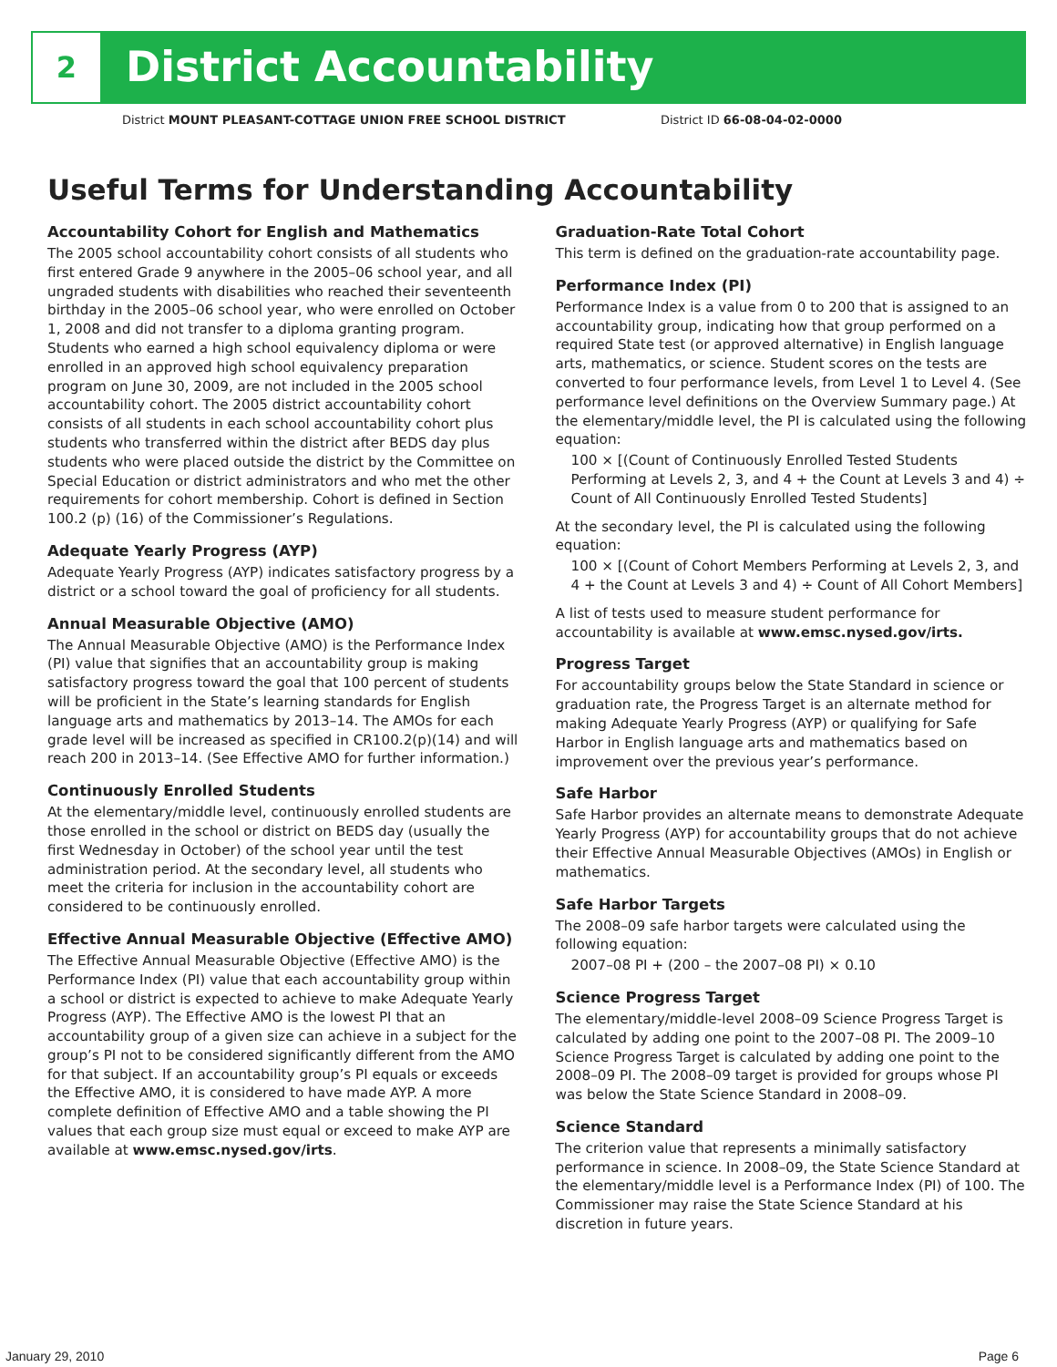2 District Accountability
District MOUNT PLEASANT-COTTAGE UNION FREE SCHOOL DISTRICT
District ID 66-08-04-02-0000
Useful Terms for Understanding Accountability
Accountability Cohort for English and Mathematics
The 2005 school accountability cohort consists of all students who first entered Grade 9 anywhere in the 2005–06 school year, and all ungraded students with disabilities who reached their seventeenth birthday in the 2005–06 school year, who were enrolled on October 1, 2008 and did not transfer to a diploma granting program. Students who earned a high school equivalency diploma or were enrolled in an approved high school equivalency preparation program on June 30, 2009, are not included in the 2005 school accountability cohort. The 2005 district accountability cohort consists of all students in each school accountability cohort plus students who transferred within the district after BEDS day plus students who were placed outside the district by the Committee on Special Education or district administrators and who met the other requirements for cohort membership. Cohort is defined in Section 100.2 (p) (16) of the Commissioner’s Regulations.
Adequate Yearly Progress (AYP)
Adequate Yearly Progress (AYP) indicates satisfactory progress by a district or a school toward the goal of proficiency for all students.
Annual Measurable Objective (AMO)
The Annual Measurable Objective (AMO) is the Performance Index (PI) value that signifies that an accountability group is making satisfactory progress toward the goal that 100 percent of students will be proficient in the State’s learning standards for English language arts and mathematics by 2013–14. The AMOs for each grade level will be increased as specified in CR100.2(p)(14) and will reach 200 in 2013–14. (See Effective AMO for further information.)
Continuously Enrolled Students
At the elementary/middle level, continuously enrolled students are those enrolled in the school or district on BEDS day (usually the first Wednesday in October) of the school year until the test administration period. At the secondary level, all students who meet the criteria for inclusion in the accountability cohort are considered to be continuously enrolled.
Effective Annual Measurable Objective (Effective AMO)
The Effective Annual Measurable Objective (Effective AMO) is the Performance Index (PI) value that each accountability group within a school or district is expected to achieve to make Adequate Yearly Progress (AYP). The Effective AMO is the lowest PI that an accountability group of a given size can achieve in a subject for the group’s PI not to be considered significantly different from the AMO for that subject. If an accountability group’s PI equals or exceeds the Effective AMO, it is considered to have made AYP. A more complete definition of Effective AMO and a table showing the PI values that each group size must equal or exceed to make AYP are available at www.emsc.nysed.gov/irts.
Graduation-Rate Total Cohort
This term is defined on the graduation-rate accountability page.
Performance Index (PI)
Performance Index is a value from 0 to 200 that is assigned to an accountability group, indicating how that group performed on a required State test (or approved alternative) in English language arts, mathematics, or science. Student scores on the tests are converted to four performance levels, from Level 1 to Level 4. (See performance level definitions on the Overview Summary page.) At the elementary/middle level, the PI is calculated using the following equation:
100 × [(Count of Continuously Enrolled Tested Students Performing at Levels 2, 3, and 4 + the Count at Levels 3 and 4) ÷ Count of All Continuously Enrolled Tested Students]
At the secondary level, the PI is calculated using the following equation:
100 × [(Count of Cohort Members Performing at Levels 2, 3, and 4 + the Count at Levels 3 and 4) ÷ Count of All Cohort Members]
A list of tests used to measure student performance for accountability is available at www.emsc.nysed.gov/irts.
Progress Target
For accountability groups below the State Standard in science or graduation rate, the Progress Target is an alternate method for making Adequate Yearly Progress (AYP) or qualifying for Safe Harbor in English language arts and mathematics based on improvement over the previous year’s performance.
Safe Harbor
Safe Harbor provides an alternate means to demonstrate Adequate Yearly Progress (AYP) for accountability groups that do not achieve their Effective Annual Measurable Objectives (AMOs) in English or mathematics.
Safe Harbor Targets
The 2008–09 safe harbor targets were calculated using the following equation:
2007–08 PI + (200 – the 2007–08 PI) × 0.10
Science Progress Target
The elementary/middle-level 2008–09 Science Progress Target is calculated by adding one point to the 2007–08 PI. The 2009–10 Science Progress Target is calculated by adding one point to the 2008–09 PI. The 2008–09 target is provided for groups whose PI was below the State Science Standard in 2008–09.
Science Standard
The criterion value that represents a minimally satisfactory performance in science. In 2008–09, the State Science Standard at the elementary/middle level is a Performance Index (PI) of 100. The Commissioner may raise the State Science Standard at his discretion in future years.
January 29, 2010 Page 6